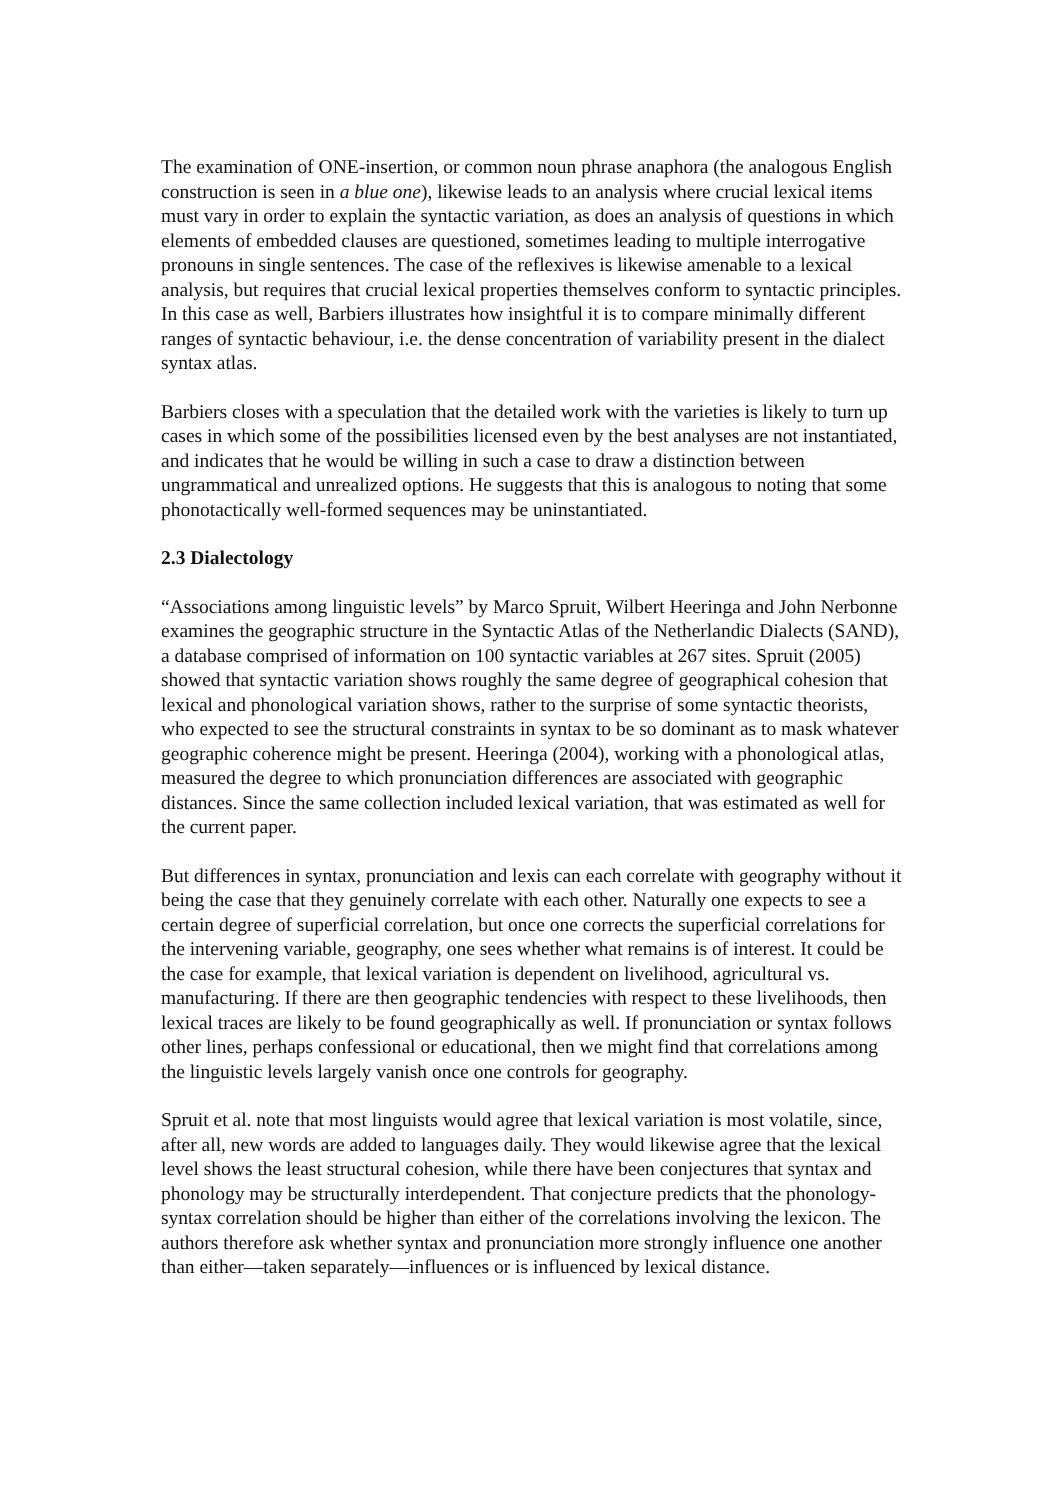The examination of ONE-insertion, or common noun phrase anaphora (the analogous English construction is seen in a blue one), likewise leads to an analysis where crucial lexical items must vary in order to explain the syntactic variation, as does an analysis of questions in which elements of embedded clauses are questioned, sometimes leading to multiple interrogative pronouns in single sentences. The case of the reflexives is likewise amenable to a lexical analysis, but requires that crucial lexical properties themselves conform to syntactic principles. In this case as well, Barbiers illustrates how insightful it is to compare minimally different ranges of syntactic behaviour, i.e. the dense concentration of variability present in the dialect syntax atlas.
Barbiers closes with a speculation that the detailed work with the varieties is likely to turn up cases in which some of the possibilities licensed even by the best analyses are not instantiated, and indicates that he would be willing in such a case to draw a distinction between ungrammatical and unrealized options. He suggests that this is analogous to noting that some phonotactically well-formed sequences may be uninstantiated.
2.3 Dialectology
“Associations among linguistic levels” by Marco Spruit, Wilbert Heeringa and John Nerbonne examines the geographic structure in the Syntactic Atlas of the Netherlandic Dialects (SAND), a database comprised of information on 100 syntactic variables at 267 sites. Spruit (2005) showed that syntactic variation shows roughly the same degree of geographical cohesion that lexical and phonological variation shows, rather to the surprise of some syntactic theorists, who expected to see the structural constraints in syntax to be so dominant as to mask whatever geographic coherence might be present. Heeringa (2004), working with a phonological atlas, measured the degree to which pronunciation differences are associated with geographic distances. Since the same collection included lexical variation, that was estimated as well for the current paper.
But differences in syntax, pronunciation and lexis can each correlate with geography without it being the case that they genuinely correlate with each other. Naturally one expects to see a certain degree of superficial correlation, but once one corrects the superficial correlations for the intervening variable, geography, one sees whether what remains is of interest. It could be the case for example, that lexical variation is dependent on livelihood, agricultural vs. manufacturing. If there are then geographic tendencies with respect to these livelihoods, then lexical traces are likely to be found geographically as well. If pronunciation or syntax follows other lines, perhaps confessional or educational, then we might find that correlations among the linguistic levels largely vanish once one controls for geography.
Spruit et al. note that most linguists would agree that lexical variation is most volatile, since, after all, new words are added to languages daily. They would likewise agree that the lexical level shows the least structural cohesion, while there have been conjectures that syntax and phonology may be structurally interdependent. That conjecture predicts that the phonology-syntax correlation should be higher than either of the correlations involving the lexicon. The authors therefore ask whether syntax and pronunciation more strongly influence one another than either—taken separately—influences or is influenced by lexical distance.